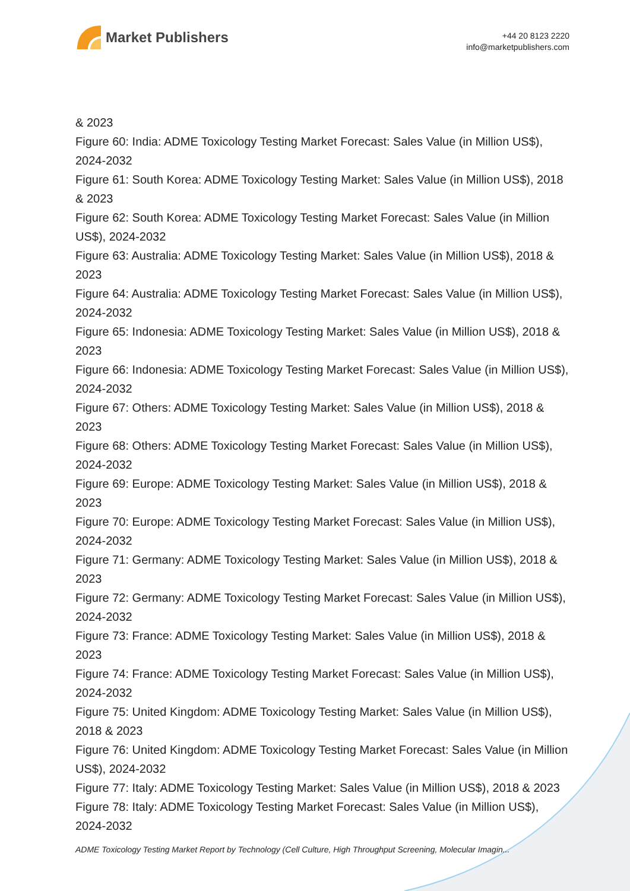Market Publishers
+44 20 8123 2220
info@marketpublishers.com
& 2023
Figure 60: India: ADME Toxicology Testing Market Forecast: Sales Value (in Million US$), 2024-2032
Figure 61: South Korea: ADME Toxicology Testing Market: Sales Value (in Million US$), 2018 & 2023
Figure 62: South Korea: ADME Toxicology Testing Market Forecast: Sales Value (in Million US$), 2024-2032
Figure 63: Australia: ADME Toxicology Testing Market: Sales Value (in Million US$), 2018 & 2023
Figure 64: Australia: ADME Toxicology Testing Market Forecast: Sales Value (in Million US$), 2024-2032
Figure 65: Indonesia: ADME Toxicology Testing Market: Sales Value (in Million US$), 2018 & 2023
Figure 66: Indonesia: ADME Toxicology Testing Market Forecast: Sales Value (in Million US$), 2024-2032
Figure 67: Others: ADME Toxicology Testing Market: Sales Value (in Million US$), 2018 & 2023
Figure 68: Others: ADME Toxicology Testing Market Forecast: Sales Value (in Million US$), 2024-2032
Figure 69: Europe: ADME Toxicology Testing Market: Sales Value (in Million US$), 2018 & 2023
Figure 70: Europe: ADME Toxicology Testing Market Forecast: Sales Value (in Million US$), 2024-2032
Figure 71: Germany: ADME Toxicology Testing Market: Sales Value (in Million US$), 2018 & 2023
Figure 72: Germany: ADME Toxicology Testing Market Forecast: Sales Value (in Million US$), 2024-2032
Figure 73: France: ADME Toxicology Testing Market: Sales Value (in Million US$), 2018 & 2023
Figure 74: France: ADME Toxicology Testing Market Forecast: Sales Value (in Million US$), 2024-2032
Figure 75: United Kingdom: ADME Toxicology Testing Market: Sales Value (in Million US$), 2018 & 2023
Figure 76: United Kingdom: ADME Toxicology Testing Market Forecast: Sales Value (in Million US$), 2024-2032
Figure 77: Italy: ADME Toxicology Testing Market: Sales Value (in Million US$), 2018 & 2023
Figure 78: Italy: ADME Toxicology Testing Market Forecast: Sales Value (in Million US$), 2024-2032
ADME Toxicology Testing Market Report by Technology (Cell Culture, High Throughput Screening, Molecular Imagin...